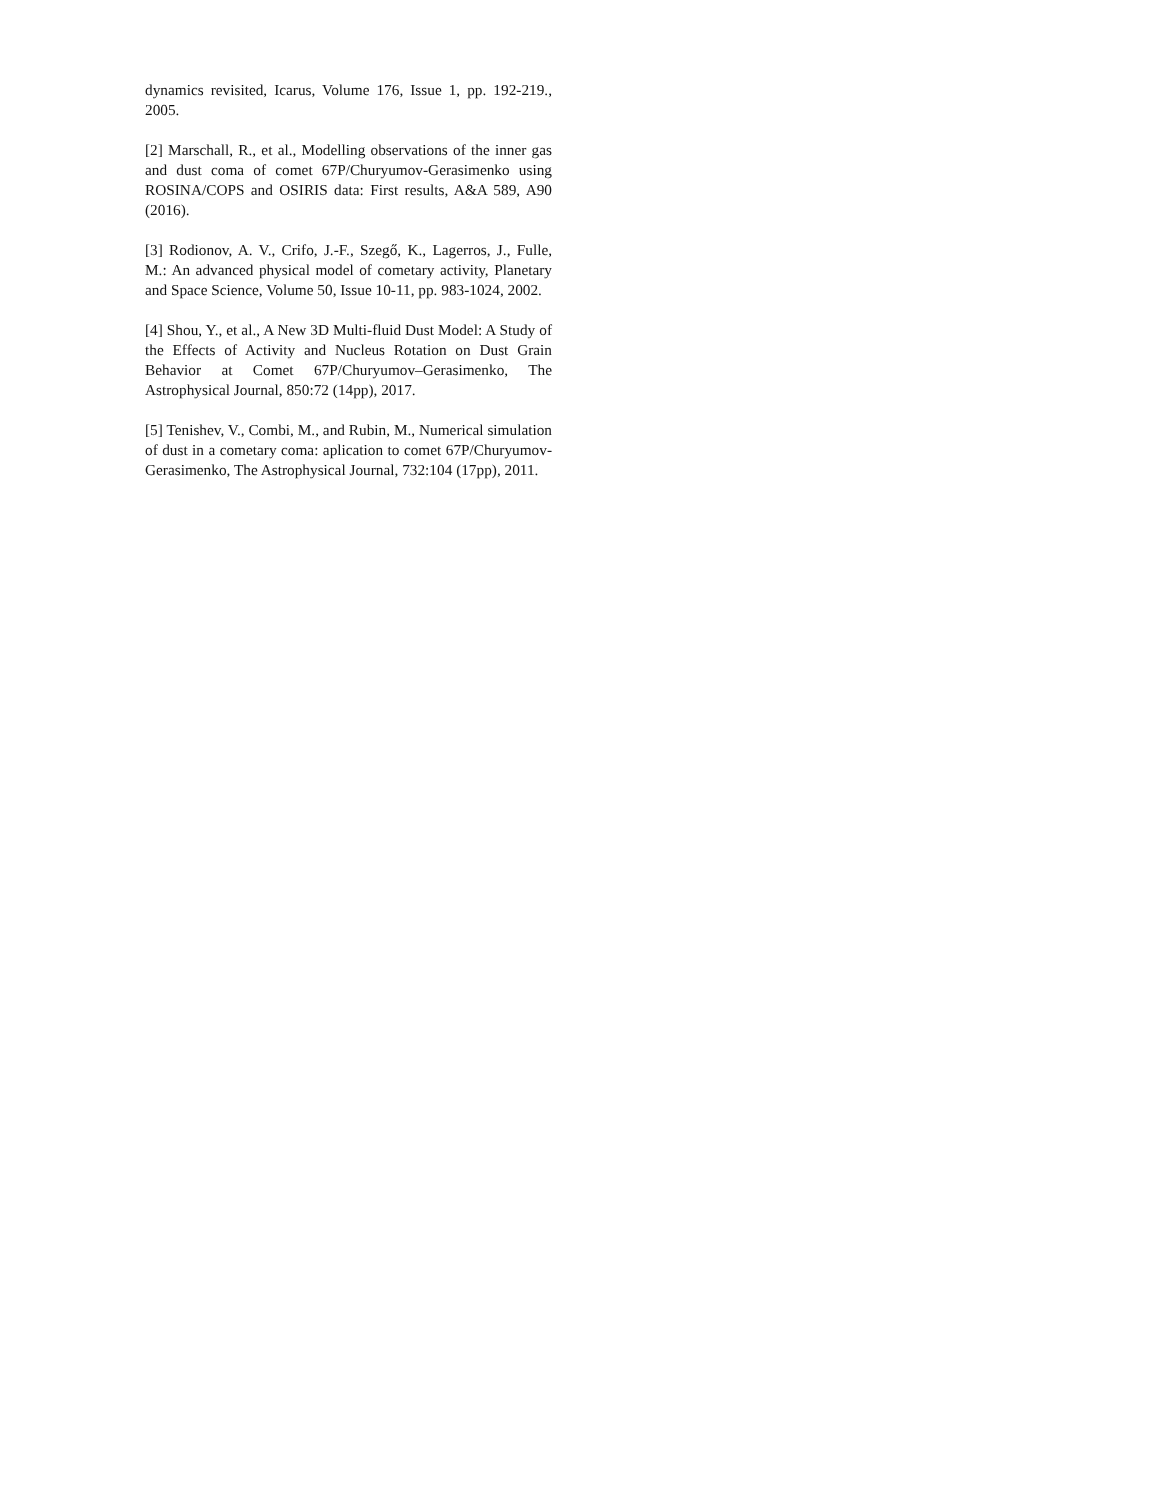dynamics revisited, Icarus, Volume 176, Issue 1, pp. 192-219., 2005.
[2] Marschall, R., et al., Modelling observations of the inner gas and dust coma of comet 67P/Churyumov-Gerasimenko using ROSINA/COPS and OSIRIS data: First results, A&A 589, A90 (2016).
[3] Rodionov, A. V., Crifo, J.-F., Szegő, K., Lagerros, J., Fulle, M.: An advanced physical model of cometary activity, Planetary and Space Science, Volume 50, Issue 10-11, pp. 983-1024, 2002.
[4] Shou, Y., et al., A New 3D Multi-fluid Dust Model: A Study of the Effects of Activity and Nucleus Rotation on Dust Grain Behavior at Comet 67P/Churyumov–Gerasimenko, The Astrophysical Journal, 850:72 (14pp), 2017.
[5] Tenishev, V., Combi, M., and Rubin, M., Numerical simulation of dust in a cometary coma: aplication to comet 67P/Churyumov-Gerasimenko, The Astrophysical Journal, 732:104 (17pp), 2011.